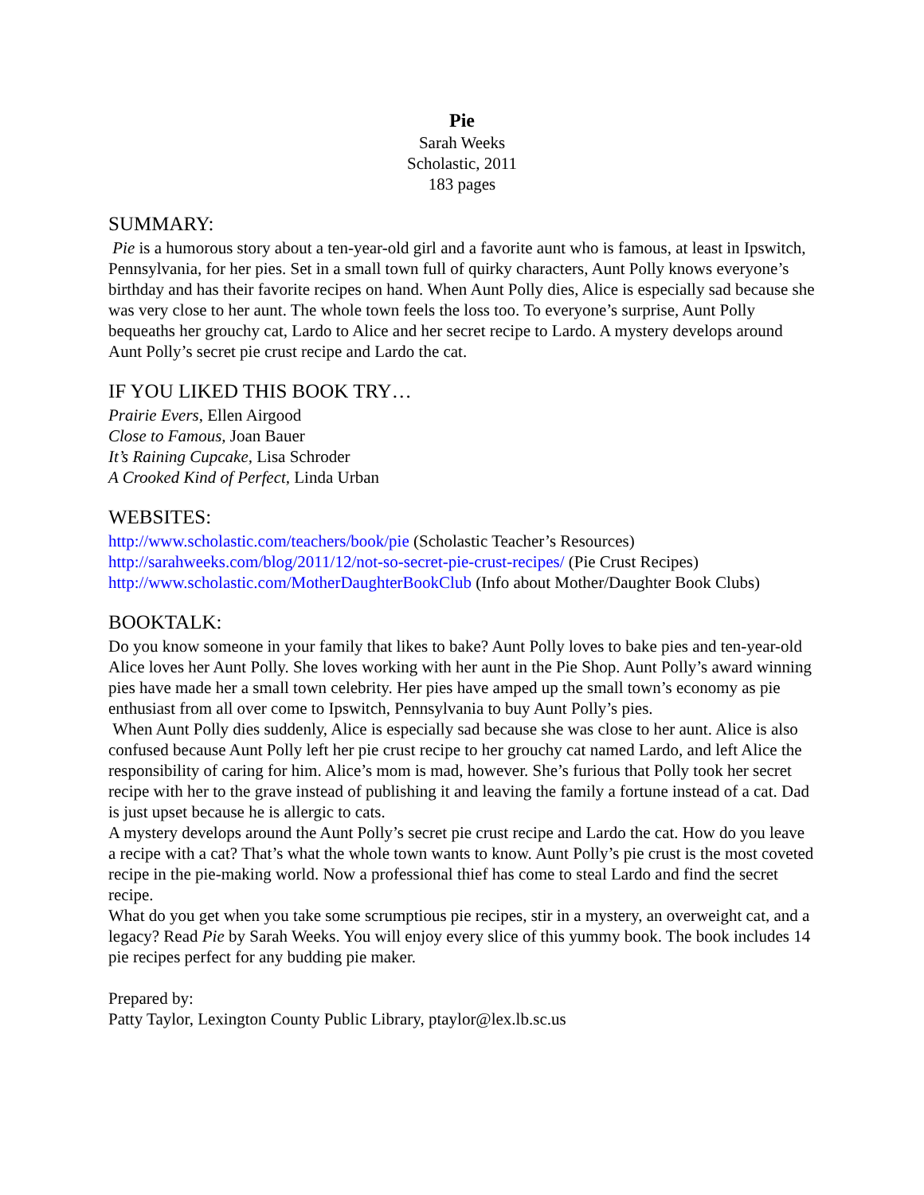Pie
Sarah Weeks
Scholastic, 2011
183 pages
SUMMARY:
Pie is a humorous story about a ten-year-old girl and a favorite aunt who is famous, at least in Ipswitch, Pennsylvania, for her pies. Set in a small town full of quirky characters, Aunt Polly knows everyone’s birthday and has their favorite recipes on hand. When Aunt Polly dies, Alice is especially sad because she was very close to her aunt. The whole town feels the loss too. To everyone’s surprise, Aunt Polly bequeaths her grouchy cat, Lardo to Alice and her secret recipe to Lardo. A mystery develops around Aunt Polly’s secret pie crust recipe and Lardo the cat.
IF YOU LIKED THIS BOOK TRY…
Prairie Evers, Ellen Airgood
Close to Famous, Joan Bauer
It’s Raining Cupcake, Lisa Schroder
A Crooked Kind of Perfect, Linda Urban
WEBSITES:
http://www.scholastic.com/teachers/book/pie (Scholastic Teacher’s Resources)
http://sarahweeks.com/blog/2011/12/not-so-secret-pie-crust-recipes/ (Pie Crust Recipes)
http://www.scholastic.com/MotherDaughterBookClub (Info about Mother/Daughter Book Clubs)
BOOKTALK:
Do you know someone in your family that likes to bake? Aunt Polly loves to bake pies and ten-year-old Alice loves her Aunt Polly. She loves working with her aunt in the Pie Shop. Aunt Polly’s award winning pies have made her a small town celebrity. Her pies have amped up the small town’s economy as pie enthusiast from all over come to Ipswitch, Pennsylvania to buy Aunt Polly’s pies.
When Aunt Polly dies suddenly, Alice is especially sad because she was close to her aunt. Alice is also confused because Aunt Polly left her pie crust recipe to her grouchy cat named Lardo, and left Alice the responsibility of caring for him. Alice’s mom is mad, however. She’s furious that Polly took her secret recipe with her to the grave instead of publishing it and leaving the family a fortune instead of a cat. Dad is just upset because he is allergic to cats.
A mystery develops around the Aunt Polly’s secret pie crust recipe and Lardo the cat. How do you leave a recipe with a cat? That’s what the whole town wants to know. Aunt Polly’s pie crust is the most coveted recipe in the pie-making world. Now a professional thief has come to steal Lardo and find the secret recipe.
What do you get when you take some scrumptious pie recipes, stir in a mystery, an overweight cat, and a legacy? Read Pie by Sarah Weeks. You will enjoy every slice of this yummy book. The book includes 14 pie recipes perfect for any budding pie maker.
Prepared by:
Patty Taylor, Lexington County Public Library, ptaylor@lex.lb.sc.us